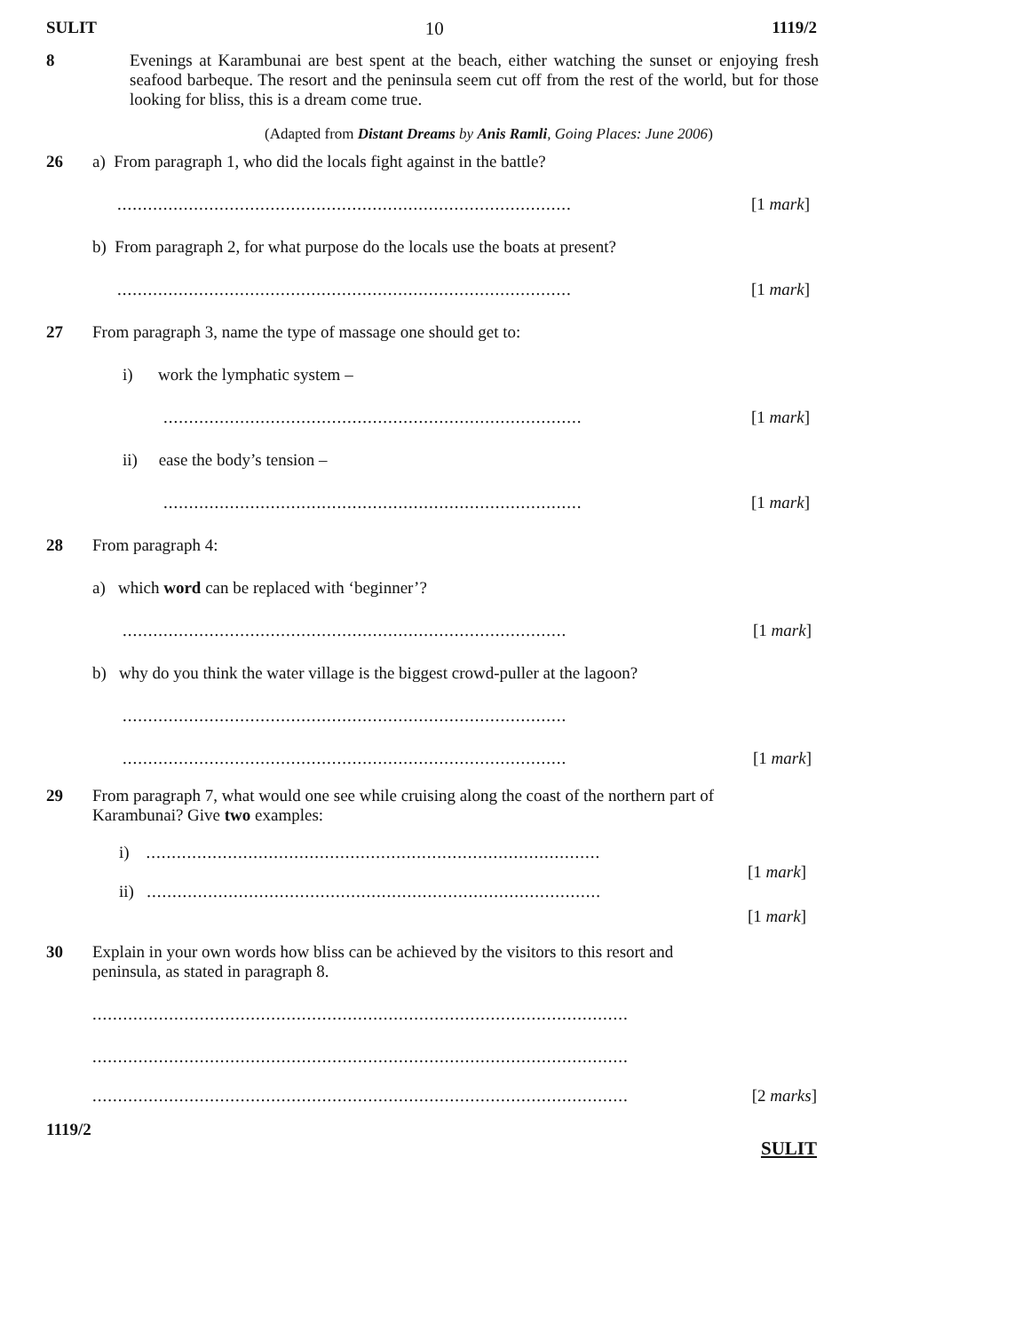SULIT 10 1119/2
8 Evenings at Karambunai are best spent at the beach, either watching the sunset or enjoying fresh seafood barbeque. The resort and the peninsula seem cut off from the rest of the world, but for those looking for bliss, this is a dream come true.
(Adapted from Distant Dreams by Anis Ramli, Going Places: June 2006)
26 a) From paragraph 1, who did the locals fight against in the battle?
......................................................................................... [1 mark]
b) From paragraph 2, for what purpose do the locals use the boats at present?
......................................................................................... [1 mark]
27 From paragraph 3, name the type of massage one should get to:
i) work the lymphatic system –
.................................................................................. [1 mark]
ii) ease the body’s tension –
.................................................................................. [1 mark]
28 From paragraph 4:
a) which word can be replaced with ‘beginner’?
....................................................................................... [1 mark]
b) why do you think the water village is the biggest crowd-puller at the lagoon?
.......................................................................................
....................................................................................... [1 mark]
29 From paragraph 7, what would one see while cruising along the coast of the northern part of Karambunai? Give two examples:
i) .........................................................................................
[1 mark]
ii) .........................................................................................
[1 mark]
30 Explain in your own words how bliss can be achieved by the visitors to this resort and peninsula, as stated in paragraph 8.
.........................................................................................................
.........................................................................................................
......................................................................................................... [2 marks]
1119/2 SULIT